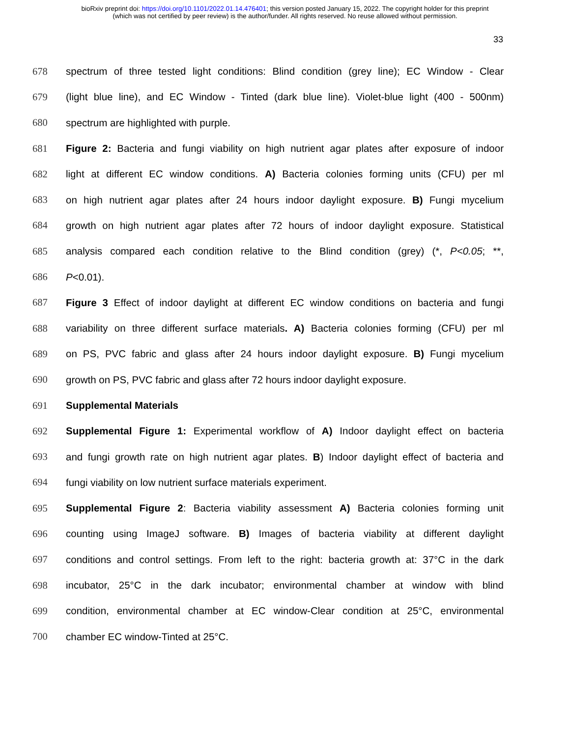bioRxiv preprint doi: https://doi.org/10.1101/2022.01.14.476401; this version posted January 15, 2022. The copyright holder for this preprint
(which was not certified by peer review) is the author/funder. All rights reserved. No reuse allowed without permission.
33
678 spectrum of three tested light conditions: Blind condition (grey line); EC Window - Clear
679 (light blue line), and EC Window - Tinted (dark blue line). Violet-blue light (400 - 500nm)
680 spectrum are highlighted with purple.
681 Figure 2: Bacteria and fungi viability on high nutrient agar plates after exposure of indoor
682 light at different EC window conditions. A) Bacteria colonies forming units (CFU) per ml
683 on high nutrient agar plates after 24 hours indoor daylight exposure. B) Fungi mycelium
684 growth on high nutrient agar plates after 72 hours of indoor daylight exposure. Statistical
685 analysis compared each condition relative to the Blind condition (grey) (*, P<0.05; **,
686 P<0.01).
687 Figure 3 Effect of indoor daylight at different EC window conditions on bacteria and fungi
688 variability on three different surface materials. A) Bacteria colonies forming (CFU) per ml
689 on PS, PVC fabric and glass after 24 hours indoor daylight exposure. B) Fungi mycelium
690 growth on PS, PVC fabric and glass after 72 hours indoor daylight exposure.
691 Supplemental Materials
692 Supplemental Figure 1: Experimental workflow of A) Indoor daylight effect on bacteria
693 and fungi growth rate on high nutrient agar plates. B) Indoor daylight effect of bacteria and
694 fungi viability on low nutrient surface materials experiment.
695 Supplemental Figure 2: Bacteria viability assessment A) Bacteria colonies forming unit
696 counting using ImageJ software. B) Images of bacteria viability at different daylight
697 conditions and control settings. From left to the right: bacteria growth at: 37°C in the dark
698 incubator, 25°C in the dark incubator; environmental chamber at window with blind
699 condition, environmental chamber at EC window-Clear condition at 25°C, environmental
700 chamber EC window-Tinted at 25°C.